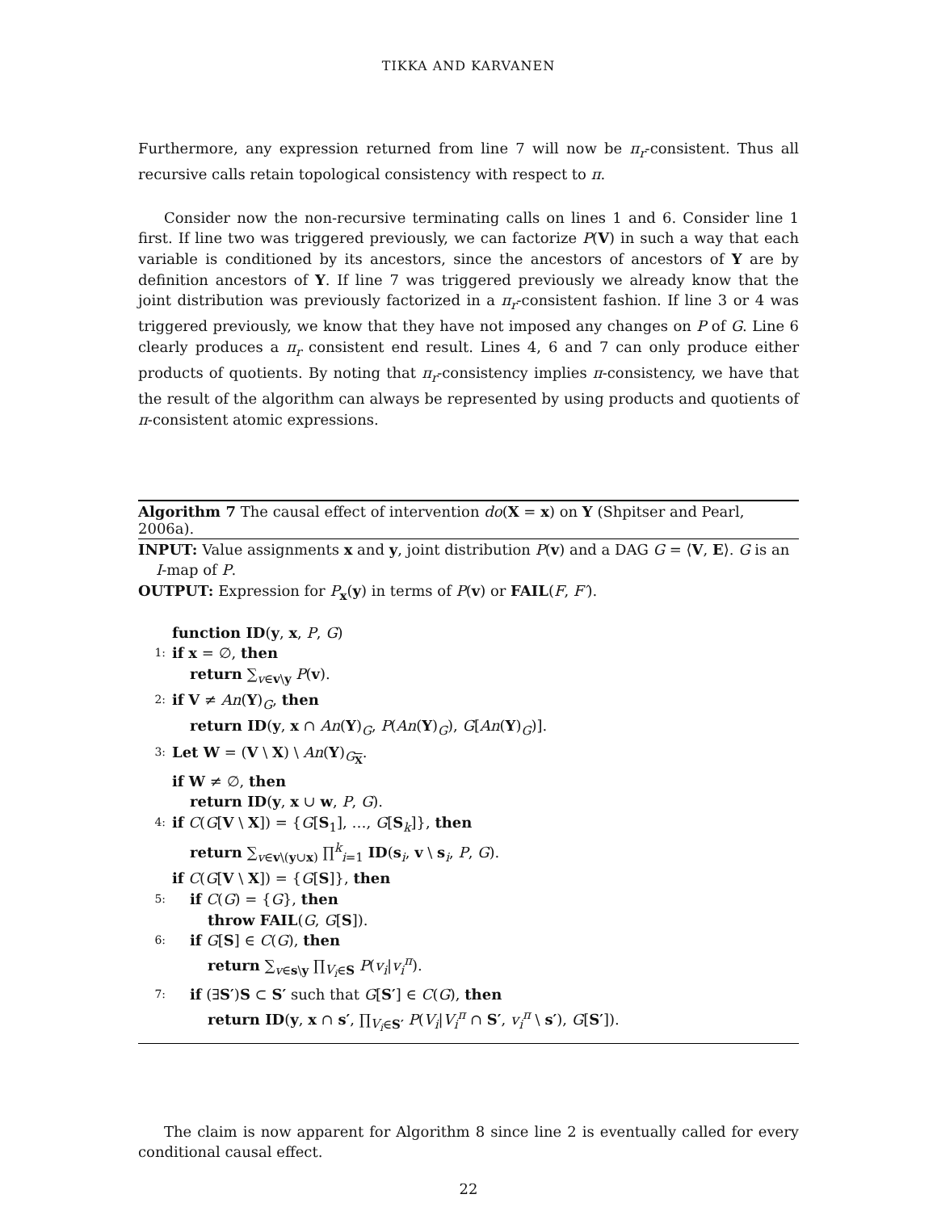TIKKA AND KARVANEN
Furthermore, any expression returned from line 7 will now be π<sub>r</sub>-consistent. Thus all recursive calls retain topological consistency with respect to π.
Consider now the non-recursive terminating calls on lines 1 and 6. Consider line 1 first. If line two was triggered previously, we can factorize P(V) in such a way that each variable is conditioned by its ancestors, since the ancestors of ancestors of Y are by definition ancestors of Y. If line 7 was triggered previously we already know that the joint distribution was previously factorized in a π<sub>r</sub>-consistent fashion. If line 3 or 4 was triggered previously, we know that they have not imposed any changes on P of G. Line 6 clearly produces a π<sub>r</sub> consistent end result. Lines 4, 6 and 7 can only produce either products of quotients. By noting that π<sub>r</sub>-consistency implies π-consistency, we have that the result of the algorithm can always be represented by using products and quotients of π-consistent atomic expressions.
Algorithm 7 The causal effect of intervention do(X = x) on Y (Shpitser and Pearl, 2006a).
INPUT: Value assignments x and y, joint distribution P(v) and a DAG G = ⟨V, E⟩. G is an I-map of P.
OUTPUT: Expression for P<sub>x</sub>(y) in terms of P(v) or FAIL(F, F′).
function ID(y, x, P, G)
1: if x = ∅, then
return ∑<sub>v∈v\y</sub> P(v).
2: if V ≠ An(Y)<sub>G</sub>, then
return ID(y, x ∩ An(Y)<sub>G</sub>, P(An(Y)<sub>G</sub>), G[An(Y)<sub>G</sub>)].
3: Let W = (V \ X) \ An(Y)<sub>G<sub>X</sub></sub>.
if W ≠ ∅, then
return ID(y, x ∪ w, P, G).
4: if C(G[V \ X]) = {G[S<sub>1</sub>], …, G[S<sub>k</sub>]}, then
return ∑<sub>v∈v\(y∪x)</sub> ∏<sup>k</sup><sub>i=1</sub> ID(s<sub>i</sub>, v \ s<sub>i</sub>, P, G).
if C(G[V \ X]) = {G[S]}, then
5: if C(G) = {G}, then
throw FAIL(G, G[S]).
6: if G[S] ∈ C(G), then
return ∑<sub>v∈s\y</sub> ∏<sub>V<sub>i</sub>∈S</sub> P(v<sub>i</sub>|v<sub>i</sub><sup>π</sup>).
7: if (∃S′)S ⊂ S′ such that G[S′] ∈ C(G), then
return ID(y, x ∩ s′, ∏<sub>V<sub>i</sub>∈S′</sub> P(V<sub>i</sub>|V<sub>i</sub><sup>π</sup> ∩ S′, v<sub>i</sub><sup>π</sup> \ s′), G[S′]).
The claim is now apparent for Algorithm 8 since line 2 is eventually called for every conditional causal effect.
22